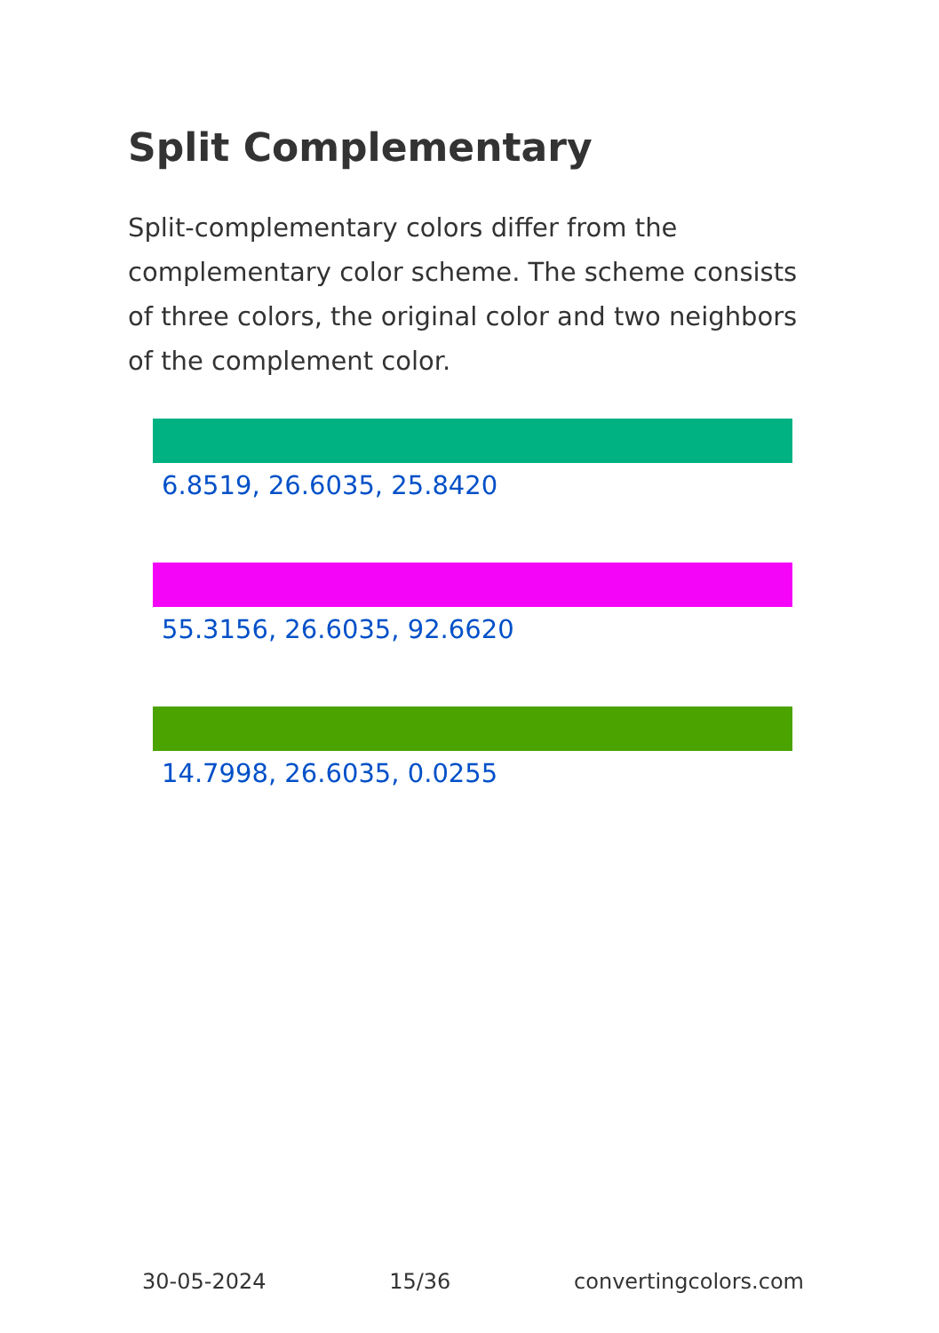Split Complementary
Split-complementary colors differ from the complementary color scheme. The scheme consists of three colors, the original color and two neighbors of the complement color.
6.8519, 26.6035, 25.8420
55.3156, 26.6035, 92.6620
14.7998, 26.6035, 0.0255
30-05-2024 15/36 convertingcolors.com